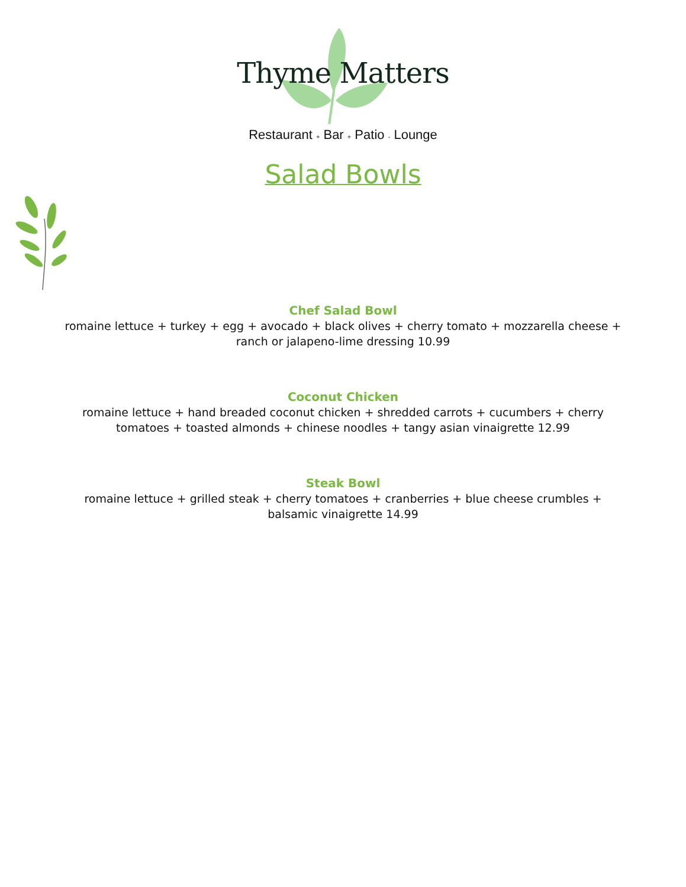Thyme Matters
Restaurant + Bar + Patio - Lounge
Salad Bowls
Chef Salad Bowl
romaine lettuce + turkey + egg + avocado + black olives + cherry tomato + mozzarella cheese + ranch or jalapeno-lime dressing 10.99
Coconut Chicken
romaine lettuce + hand breaded coconut chicken + shredded carrots + cucumbers + cherry tomatoes + toasted almonds + chinese noodles + tangy asian vinaigrette 12.99
Steak Bowl
romaine lettuce + grilled steak + cherry tomatoes + cranberries + blue cheese crumbles + balsamic vinaigrette 14.99